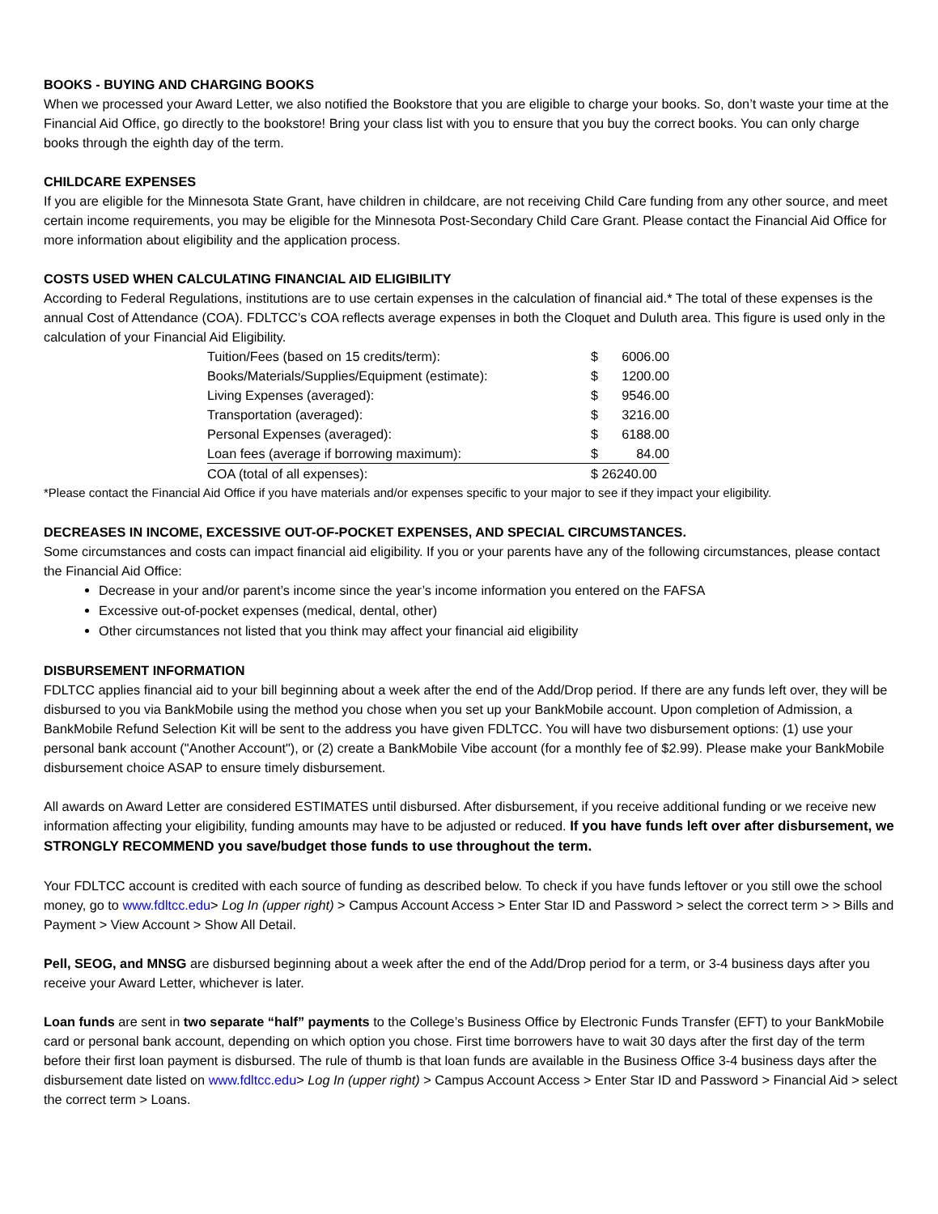BOOKS - BUYING AND CHARGING BOOKS
When we processed your Award Letter, we also notified the Bookstore that you are eligible to charge your books. So, don’t waste your time at the Financial Aid Office, go directly to the bookstore! Bring your class list with you to ensure that you buy the correct books. You can only charge books through the eighth day of the term.
CHILDCARE EXPENSES
If you are eligible for the Minnesota State Grant, have children in childcare, are not receiving Child Care funding from any other source, and meet certain income requirements, you may be eligible for the Minnesota Post-Secondary Child Care Grant. Please contact the Financial Aid Office for more information about eligibility and the application process.
COSTS USED WHEN CALCULATING FINANCIAL AID ELIGIBILITY
According to Federal Regulations, institutions are to use certain expenses in the calculation of financial aid.* The total of these expenses is the annual Cost of Attendance (COA). FDLTCC’s COA reflects average expenses in both the Cloquet and Duluth area. This figure is used only in the calculation of your Financial Aid Eligibility.
| Tuition/Fees (based on 15 credits/term): | $ | 6006.00 |
| Books/Materials/Supplies/Equipment (estimate): | $ | 1200.00 |
| Living Expenses (averaged): | $ | 9546.00 |
| Transportation (averaged): | $ | 3216.00 |
| Personal Expenses (averaged): | $ | 6188.00 |
| Loan fees (average if borrowing maximum): | $ | 84.00 |
| COA (total of all expenses): | $ 26240.00 | |
*Please contact the Financial Aid Office if you have materials and/or expenses specific to your major to see if they impact your eligibility.
DECREASES IN INCOME, EXCESSIVE OUT-OF-POCKET EXPENSES, AND SPECIAL CIRCUMSTANCES.
Some circumstances and costs can impact financial aid eligibility. If you or your parents have any of the following circumstances, please contact the Financial Aid Office:
Decrease in your and/or parent’s income since the year’s income information you entered on the FAFSA
Excessive out-of-pocket expenses (medical, dental, other)
Other circumstances not listed that you think may affect your financial aid eligibility
DISBURSEMENT INFORMATION
FDLTCC applies financial aid to your bill beginning about a week after the end of the Add/Drop period. If there are any funds left over, they will be disbursed to you via BankMobile using the method you chose when you set up your BankMobile account. Upon completion of Admission, a BankMobile Refund Selection Kit will be sent to the address you have given FDLTCC. You will have two disbursement options: (1) use your personal bank account ("Another Account"), or (2) create a BankMobile Vibe account (for a monthly fee of $2.99). Please make your BankMobile disbursement choice ASAP to ensure timely disbursement.
All awards on Award Letter are considered ESTIMATES until disbursed. After disbursement, if you receive additional funding or we receive new information affecting your eligibility, funding amounts may have to be adjusted or reduced. If you have funds left over after disbursement, we STRONGLY RECOMMEND you save/budget those funds to use throughout the term.
Your FDLTCC account is credited with each source of funding as described below. To check if you have funds leftover or you still owe the school money, go to www.fdltcc.edu> Log In (upper right) > Campus Account Access > Enter Star ID and Password > select the correct term > > Bills and Payment > View Account > Show All Detail.
Pell, SEOG, and MNSG are disbursed beginning about a week after the end of the Add/Drop period for a term, or 3-4 business days after you receive your Award Letter, whichever is later.
Loan funds are sent in two separate “half” payments to the College’s Business Office by Electronic Funds Transfer (EFT) to your BankMobile card or personal bank account, depending on which option you chose. First time borrowers have to wait 30 days after the first day of the term before their first loan payment is disbursed. The rule of thumb is that loan funds are available in the Business Office 3-4 business days after the disbursement date listed on www.fdltcc.edu> Log In (upper right) > Campus Account Access > Enter Star ID and Password > Financial Aid > select the correct term > Loans.